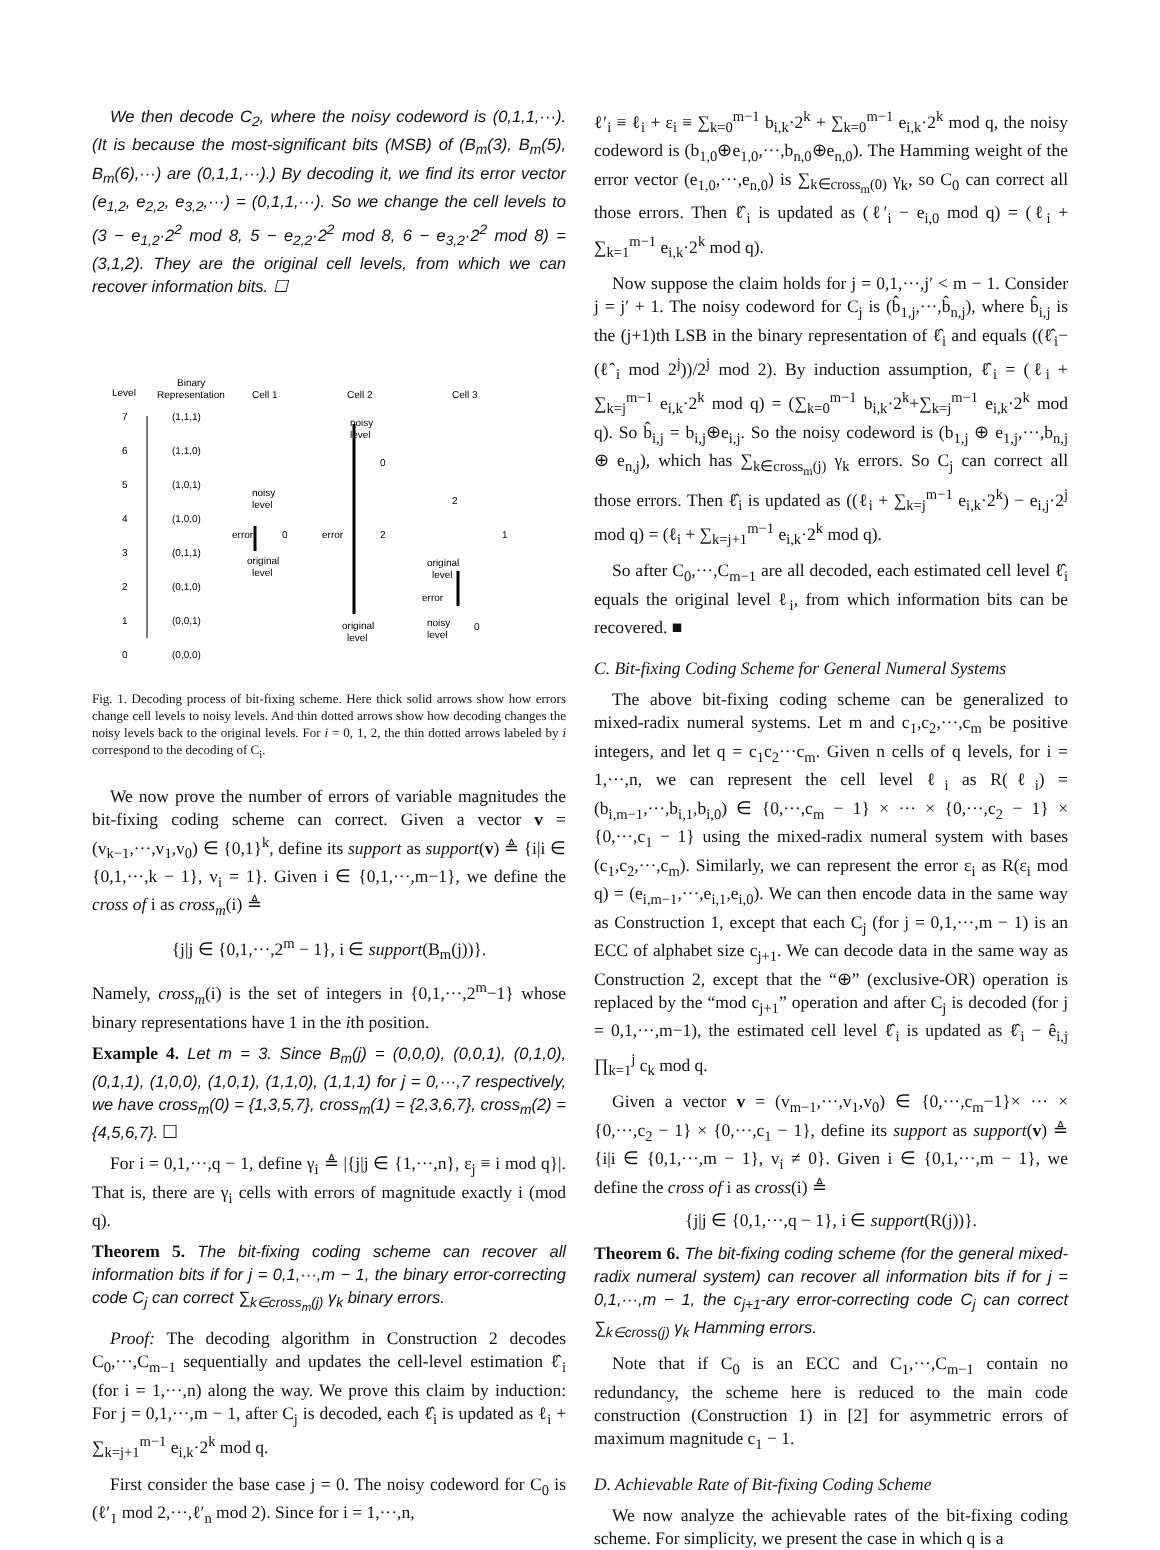We then decode C<sub>2</sub>, where the noisy codeword is (0,1,1,···). (It is because the most-significant bits (MSB) of (B<sub>m</sub>(3), B<sub>m</sub>(5), B<sub>m</sub>(6),···) are (0,1,1,···).) By decoding it, we find its error vector (e<sub>1,2</sub>, e<sub>2,2</sub>, e<sub>3,2</sub>,···) = (0,1,1,···). So we change the cell levels to (3 − e<sub>1,2</sub>·2<sup>2</sup> mod 8, 5 − e<sub>2,2</sub>·2<sup>2</sup> mod 8, 6 − e<sub>3,2</sub>·2<sup>2</sup> mod 8) = (3,1,2). They are the original cell levels, from which we can recover information bits. ☐
Level
Binary
Representation
Cell 1
Cell 2
Cell 3
7
(1,1,1)
6
(1,1,0)
5
(1,0,1)
4
(1,0,0)
3
(0,1,1)
2
(0,1,0)
1
(0,0,1)
0
(0,0,0)
noisy
level
error
0
original
level
noisy
level
0
error
2
original
level
2
1
original
level
error
noisy
level
0
Fig. 1. Decoding process of bit-fixing scheme. Here thick solid arrows show how errors change cell levels to noisy levels. And thin dotted arrows show how decoding changes the noisy levels back to the original levels. For i = 0, 1, 2, the thin dotted arrows labeled by i correspond to the decoding of C<sub>i</sub>.
We now prove the number of errors of variable magnitudes the bit-fixing coding scheme can correct. Given a vector v = (v<sub>k−1</sub>,···,v<sub>1</sub>,v<sub>0</sub>) ∈ {0,1}<sup>k</sup>, define its support as support(v) ≜ {i|i ∈ {0,1,···,k − 1}, v<sub>i</sub> = 1}. Given i ∈ {0,1,···,m−1}, we define the cross of i as cross<sub>m</sub>(i) ≜
{j|j ∈ {0,1,···,2<sup>m</sup> − 1}, i ∈ support(B<sub>m</sub>(j))}.
Namely, cross<sub>m</sub>(i) is the set of integers in {0,1,···,2<sup>m</sup>−1} whose binary representations have 1 in the ith position.
Example 4. Let m = 3. Since B<sub>m</sub>(j) = (0,0,0), (0,0,1), (0,1,0), (0,1,1), (1,0,0), (1,0,1), (1,1,0), (1,1,1) for j = 0,···,7 respectively, we have cross<sub>m</sub>(0) = {1,3,5,7}, cross<sub>m</sub>(1) = {2,3,6,7}, cross<sub>m</sub>(2) = {4,5,6,7}. ☐
For i = 0,1,···,q − 1, define γ<sub>i</sub> ≜ |{j|j ∈ {1,···,n}, ε<sub>j</sub> ≡ i mod q}|. That is, there are γ<sub>i</sub> cells with errors of magnitude exactly i (mod q).
Theorem 5. The bit-fixing coding scheme can recover all information bits if for j = 0,1,···,m − 1, the binary error-correcting code C<sub>j</sub> can correct ∑<sub>k∈cross<sub>m</sub>(j)</sub> γ<sub>k</sub> binary errors.
Proof: The decoding algorithm in Construction 2 decodes C<sub>0</sub>,···,C<sub>m−1</sub> sequentially and updates the cell-level estimation ℓ̂<sub>i</sub> (for i = 1,···,n) along the way. We prove this claim by induction: For j = 0,1,···,m − 1, after C<sub>j</sub> is decoded, each ℓ̂<sub>i</sub> is updated as ℓ<sub>i</sub> + ∑<sub>k=j+1</sub><sup>m−1</sup> e<sub>i,k</sub>·2<sup>k</sup> mod q.
First consider the base case j = 0. The noisy codeword for C<sub>0</sub> is (ℓ′<sub>1</sub> mod 2,···,ℓ′<sub>n</sub> mod 2). Since for i = 1,···,n,
ℓ′<sub>i</sub> ≡ ℓ<sub>i</sub> + ε<sub>i</sub> ≡ ∑<sub>k=0</sub><sup>m−1</sup> b<sub>i,k</sub>·2<sup>k</sup> + ∑<sub>k=0</sub><sup>m−1</sup> e<sub>i,k</sub>·2<sup>k</sup> mod q, the noisy codeword is (b<sub>1,0</sub>⊕e<sub>1,0</sub>,···,b<sub>n,0</sub>⊕e<sub>n,0</sub>). The Hamming weight of the error vector (e<sub>1,0</sub>,···,e<sub>n,0</sub>) is ∑<sub>k∈cross<sub>m</sub>(0)</sub> γ<sub>k</sub>, so C<sub>0</sub> can correct all those errors. Then ℓ̂<sub>i</sub> is updated as (ℓ′<sub>i</sub> − e<sub>i,0</sub> mod q) = (ℓ<sub>i</sub> + ∑<sub>k=1</sub><sup>m−1</sup> e<sub>i,k</sub>·2<sup>k</sup> mod q).
Now suppose the claim holds for j = 0,1,···,j′ < m − 1. Consider j = j′ + 1. The noisy codeword for C<sub>j</sub> is (b̂<sub>1,j</sub>,···,b̂<sub>n,j</sub>), where b̂<sub>i,j</sub> is the (j+1)th LSB in the binary representation of ℓ̂<sub>i</sub> and equals ((ℓ̂<sub>i</sub>−(ℓ̂<sub>i</sub> mod 2<sup>j</sup>))/2<sup>j</sup> mod 2). By induction assumption, ℓ̂<sub>i</sub> = (ℓ<sub>i</sub> + ∑<sub>k=j</sub><sup>m−1</sup> e<sub>i,k</sub>·2<sup>k</sup> mod q) = (∑<sub>k=0</sub><sup>m−1</sup> b<sub>i,k</sub>·2<sup>k</sup>+∑<sub>k=j</sub><sup>m−1</sup> e<sub>i,k</sub>·2<sup>k</sup> mod q). So b̂<sub>i,j</sub> = b<sub>i,j</sub>⊕e<sub>i,j</sub>. So the noisy codeword is (b<sub>1,j</sub> ⊕ e<sub>1,j</sub>,···,b<sub>n,j</sub> ⊕ e<sub>n,j</sub>), which has ∑<sub>k∈cross<sub>m</sub>(j)</sub> γ<sub>k</sub> errors. So C<sub>j</sub> can correct all those errors. Then ℓ̂<sub>i</sub> is updated as ((ℓ<sub>i</sub> + ∑<sub>k=j</sub><sup>m−1</sup> e<sub>i,k</sub>·2<sup>k</sup>) − e<sub>i,j</sub>·2<sup>j</sup> mod q) = (ℓ<sub>i</sub> + ∑<sub>k=j+1</sub><sup>m−1</sup> e<sub>i,k</sub>·2<sup>k</sup> mod q).
So after C<sub>0</sub>,···,C<sub>m−1</sub> are all decoded, each estimated cell level ℓ̂<sub>i</sub> equals the original level ℓ<sub>i</sub>, from which information bits can be recovered. ■
C. Bit-fixing Coding Scheme for General Numeral Systems
The above bit-fixing coding scheme can be generalized to mixed-radix numeral systems. Let m and c<sub>1</sub>,c<sub>2</sub>,···,c<sub>m</sub> be positive integers, and let q = c<sub>1</sub>c<sub>2</sub>···c<sub>m</sub>. Given n cells of q levels, for i = 1,···,n, we can represent the cell level ℓ<sub>i</sub> as R(ℓ<sub>i</sub>) = (b<sub>i,m−1</sub>,···,b<sub>i,1</sub>,b<sub>i,0</sub>) ∈ {0,···,c<sub>m</sub> − 1} × ··· × {0,···,c<sub>2</sub> − 1} × {0,···,c<sub>1</sub> − 1} using the mixed-radix numeral system with bases (c<sub>1</sub>,c<sub>2</sub>,···,c<sub>m</sub>). Similarly, we can represent the error ε<sub>i</sub> as R(ε<sub>i</sub> mod q) = (e<sub>i,m−1</sub>,···,e<sub>i,1</sub>,e<sub>i,0</sub>). We can then encode data in the same way as Construction 1, except that each C<sub>j</sub> (for j = 0,1,···,m − 1) is an ECC of alphabet size c<sub>j+1</sub>. We can decode data in the same way as Construction 2, except that the “⊕” (exclusive-OR) operation is replaced by the “mod c<sub>j+1</sub>” operation and after C<sub>j</sub> is decoded (for j = 0,1,···,m−1), the estimated cell level ℓ̂<sub>i</sub> is updated as ℓ̂<sub>i</sub> − ê<sub>i,j</sub> ∏<sub>k=1</sub><sup>j</sup> c<sub>k</sub> mod q.
Given a vector v = (v<sub>m−1</sub>,···,v<sub>1</sub>,v<sub>0</sub>) ∈ {0,···,c<sub>m</sub>−1}× ··· × {0,···,c<sub>2</sub> − 1} × {0,···,c<sub>1</sub> − 1}, define its support as support(v) ≜ {i|i ∈ {0,1,···,m − 1}, v<sub>i</sub> ≠ 0}. Given i ∈ {0,1,···,m − 1}, we define the cross of i as cross(i) ≜
{j|j ∈ {0,1,···,q − 1}, i ∈ support(R(j))}.
Theorem 6. The bit-fixing coding scheme (for the general mixed-radix numeral system) can recover all information bits if for j = 0,1,···,m − 1, the c<sub>j+1</sub>-ary error-correcting code C<sub>j</sub> can correct ∑<sub>k∈cross(j)</sub> γ<sub>k</sub> Hamming errors.
Note that if C<sub>0</sub> is an ECC and C<sub>1</sub>,···,C<sub>m−1</sub> contain no redundancy, the scheme here is reduced to the main code construction (Construction 1) in [2] for asymmetric errors of maximum magnitude c<sub>1</sub> − 1.
D. Achievable Rate of Bit-fixing Coding Scheme
We now analyze the achievable rates of the bit-fixing coding scheme. For simplicity, we present the case in which q is a